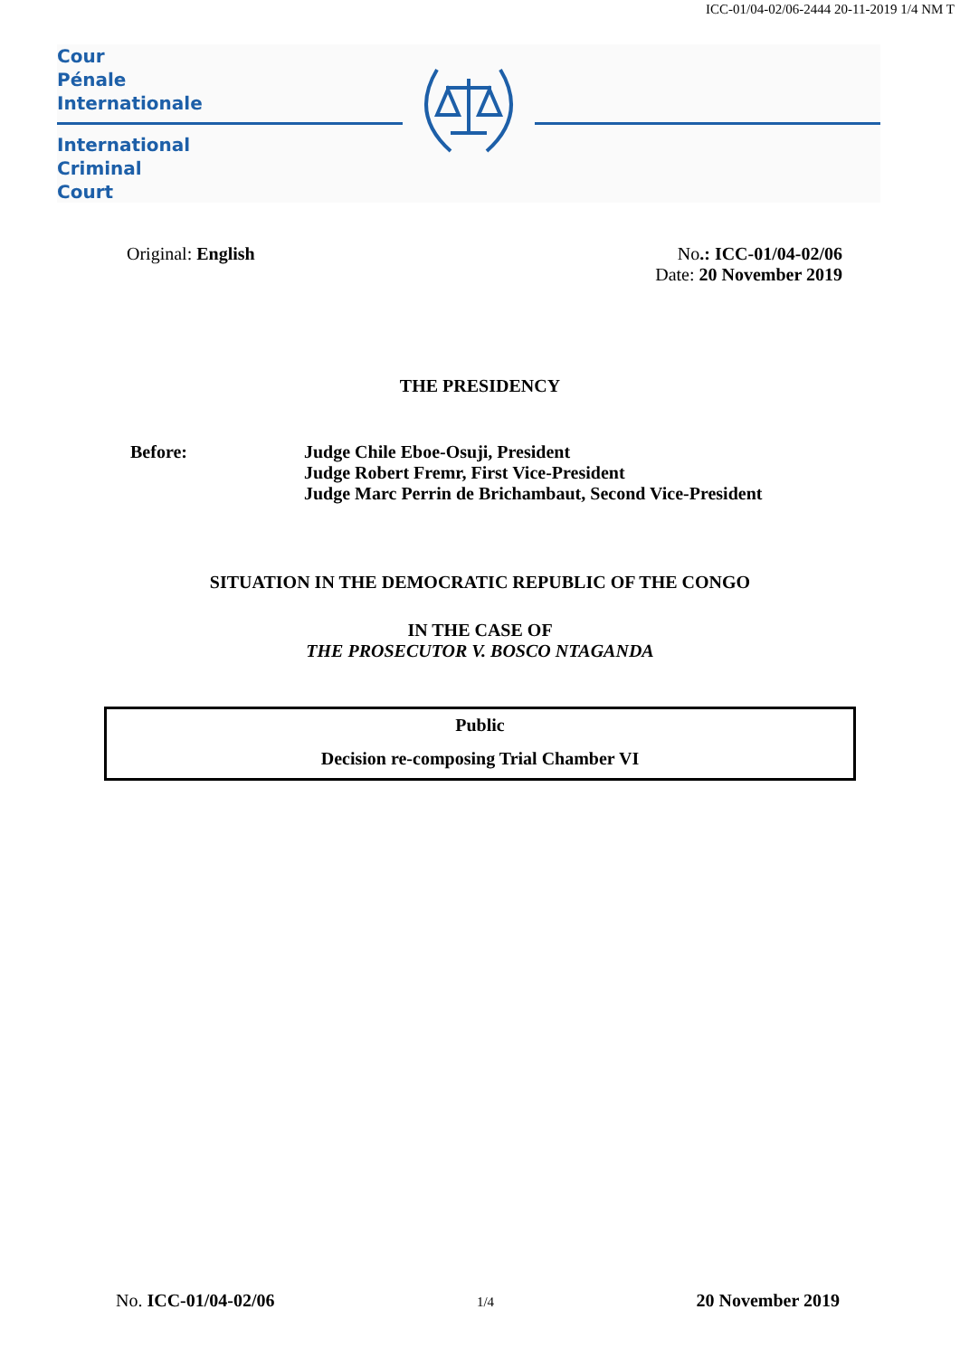ICC-01/04-02/06-2444 20-11-2019 1/4 NM T
Cour
Pénale
Internationale
International
Criminal
Court
Original: English No.: ICC-01/04-02/06
Date: 20 November 2019
THE PRESIDENCY
Before: Judge Chile Eboe-Osuji, President
Judge Robert Fremr, First Vice-President
Judge Marc Perrin de Brichambaut, Second Vice-President
SITUATION IN THE DEMOCRATIC REPUBLIC OF THE CONGO
IN THE CASE OF
THE PROSECUTOR V. BOSCO NTAGANDA
Public
Decision re-composing Trial Chamber VI
No. ICC-01/04-02/06
1/4
20 November 2019